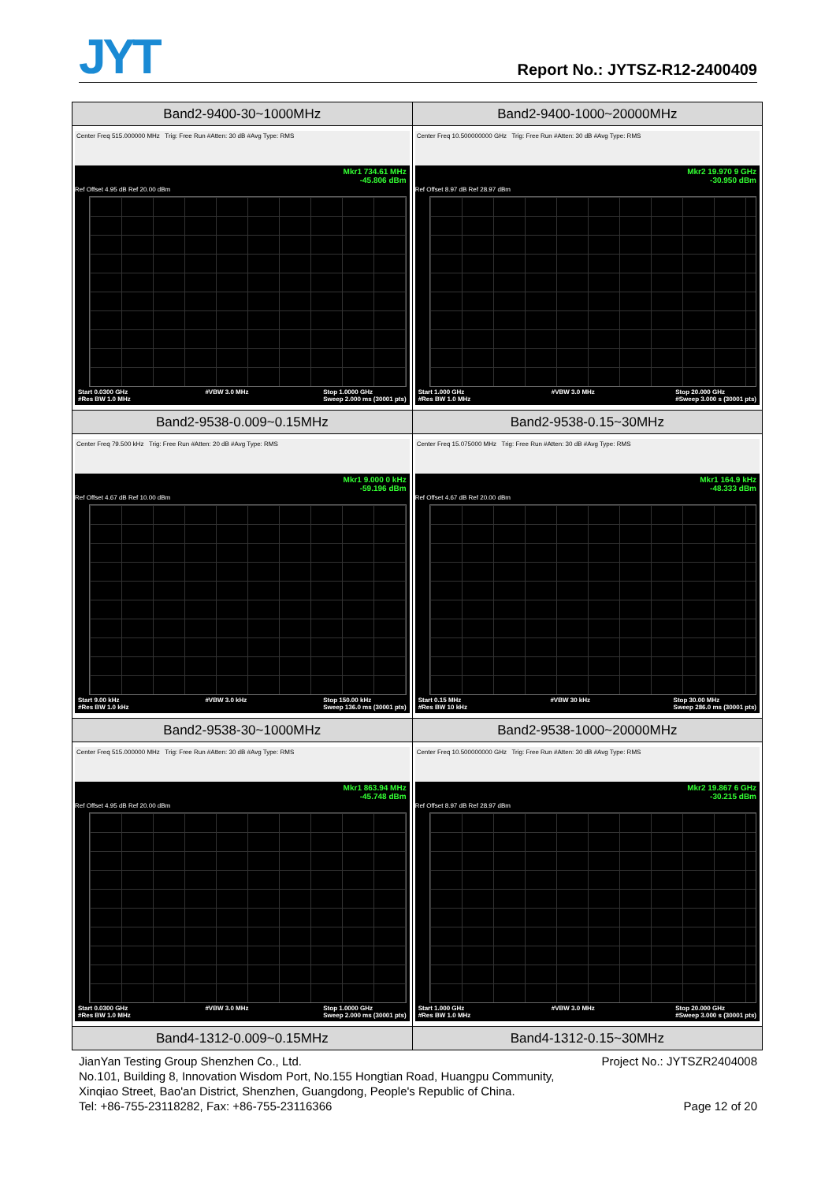JYT
Report No.: JYTSZ-R12-2400409
| Band2-9400-30~1000MHz | Band2-9400-1000~20000MHz |
| --- | --- |
| Center Freq 515.000000 MHz Trig: Free Run #Atten: 30 dB #Avg Type: RMS Mkr1 734.61 MHz -45.806 dBm Ref Offset 4.95 dB Ref 20.00 dBm Start 0.0300 GHz #Res BW 1.0 MHz #VBW 3.0 MHz Stop 1.0000 GHz Sweep 2.000 ms (30001 pts) | Center Freq 10.500000000 GHz Trig: Free Run #Atten: 30 dB #Avg Type: RMS Mkr2 19.970 9 GHz -30.950 dBm Ref Offset 8.97 dB Ref 28.97 dBm Start 1.000 GHz #Res BW 1.0 MHz #VBW 3.0 MHz Stop 20.000 GHz #Sweep 3.000 s (30001 pts) |
| Band2-9538-0.009~0.15MHz | Band2-9538-0.15~30MHz |
| Center Freq 79.500 kHz Trig: Free Run #Atten: 20 dB #Avg Type: RMS Mkr1 9.000 0 kHz -59.196 dBm Ref Offset 4.67 dB Ref 10.00 dBm Start 9.00 kHz #Res BW 1.0 kHz #VBW 3.0 kHz Stop 150.00 kHz Sweep 136.0 ms (30001 pts) | Center Freq 15.075000 MHz Trig: Free Run #Atten: 30 dB #Avg Type: RMS Mkr1 164.9 kHz -48.333 dBm Ref Offset 4.67 dB Ref 20.00 dBm Start 0.15 MHz #Res BW 10 kHz #VBW 30 kHz Stop 30.00 MHz Sweep 286.0 ms (30001 pts) |
| Band2-9538-30~1000MHz | Band2-9538-1000~20000MHz |
| Center Freq 515.000000 MHz Trig: Free Run #Atten: 30 dB #Avg Type: RMS Mkr1 863.94 MHz -45.748 dBm Ref Offset 4.95 dB Ref 20.00 dBm Start 0.0300 GHz #Res BW 1.0 MHz #VBW 3.0 MHz Stop 1.0000 GHz Sweep 2.000 ms (30001 pts) | Center Freq 10.500000000 GHz Trig: Free Run #Atten: 30 dB #Avg Type: RMS Mkr2 19.867 6 GHz -30.215 dBm Ref Offset 8.97 dB Ref 28.97 dBm Start 1.000 GHz #Res BW 1.0 MHz #VBW 3.0 MHz Stop 20.000 GHz #Sweep 3.000 s (30001 pts) |
| Band4-1312-0.009~0.15MHz | Band4-1312-0.15~30MHz |
JianYan Testing Group Shenzhen Co., Ltd. Project No.: JYTSZR2404008
No.101, Building 8, Innovation Wisdom Port, No.155 Hongtian Road, Huangpu Community,
Xinqiao Street, Bao'an District, Shenzhen, Guangdong, People's Republic of China.
Tel: +86-755-23118282, Fax: +86-755-23116366 Page 12 of 20